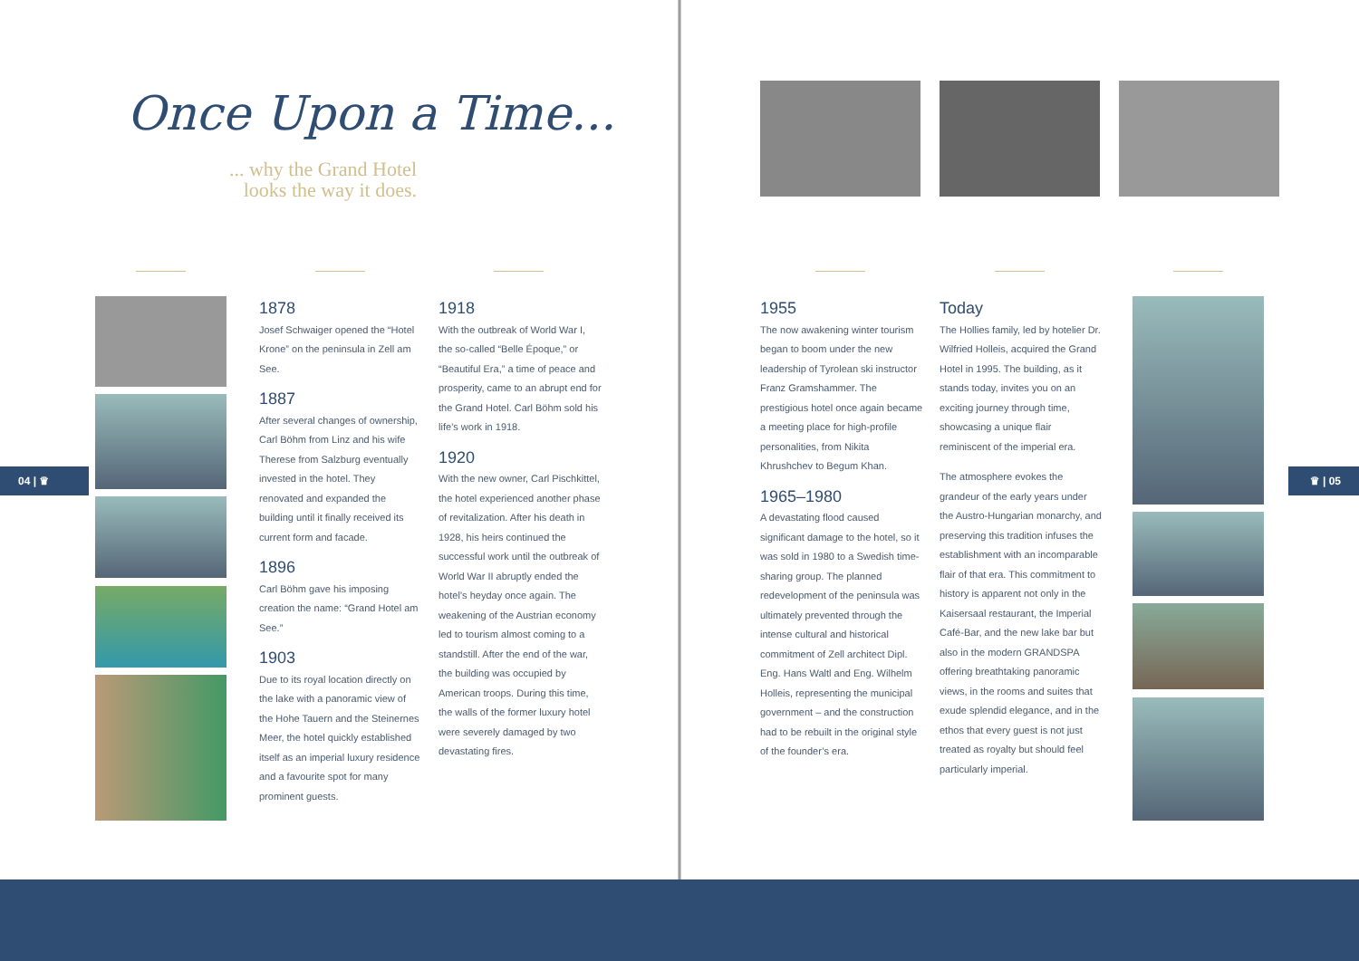Once Upon a Time...
... why the Grand Hotel looks the way it does.
04 | ♛
1878
Josef Schwaiger opened the “Hotel Krone” on the peninsula in Zell am See.
1887
After several changes of ownership, Carl Böhm from Linz and his wife Therese from Salzburg eventually invested in the hotel. They renovated and expanded the building until it finally received its current form and facade.
1896
Carl Böhm gave his imposing creation the name: “Grand Hotel am See.”
1903
Due to its royal location directly on the lake with a panoramic view of the Hohe Tauern and the Steinernes Meer, the hotel quickly established itself as an imperial luxury residence and a favourite spot for many prominent guests.
1918
With the outbreak of World War I, the so-called “Belle Époque,” or “Beautiful Era,” a time of peace and prosperity, came to an abrupt end for the Grand Hotel. Carl Böhm sold his life’s work in 1918.
1920
With the new owner, Carl Pischkittel, the hotel experienced another phase of revitalization. After his death in 1928, his heirs continued the successful work until the outbreak of World War II abruptly ended the hotel’s heyday once again. The weakening of the Austrian economy led to tourism almost coming to a standstill. After the end of the war, the building was occupied by American troops. During this time, the walls of the former luxury hotel were severely damaged by two devastating fires.
♛ | 05
1955
The now awakening winter tourism began to boom under the new leadership of Tyrolean ski instructor Franz Gramshammer. The prestigious hotel once again became a meeting place for high-profile personalities, from Nikita Khrushchev to Begum Khan.
1965–1980
A devastating flood caused significant damage to the hotel, so it was sold in 1980 to a Swedish time-sharing group. The planned redevelopment of the peninsula was ultimately prevented through the intense cultural and historical commitment of Zell architect Dipl. Eng. Hans Waltl and Eng. Wilhelm Holleis, representing the municipal government – and the construction had to be rebuilt in the original style of the founder’s era.
Today
The Hollies family, led by hotelier Dr. Wilfried Holleis, acquired the Grand Hotel in 1995. The building, as it stands today, invites you on an exciting journey through time, showcasing a unique flair reminiscent of the imperial era.
The atmosphere evokes the grandeur of the early years under the Austro-Hungarian monarchy, and preserving this tradition infuses the establishment with an incomparable flair of that era. This commitment to history is apparent not only in the Kaisersaal restaurant, the Imperial Café-Bar, and the new lake bar but also in the modern GRANDSPA offering breathtaking panoramic views, in the rooms and suites that exude splendid elegance, and in the ethos that every guest is not just treated as royalty but should feel particularly imperial.